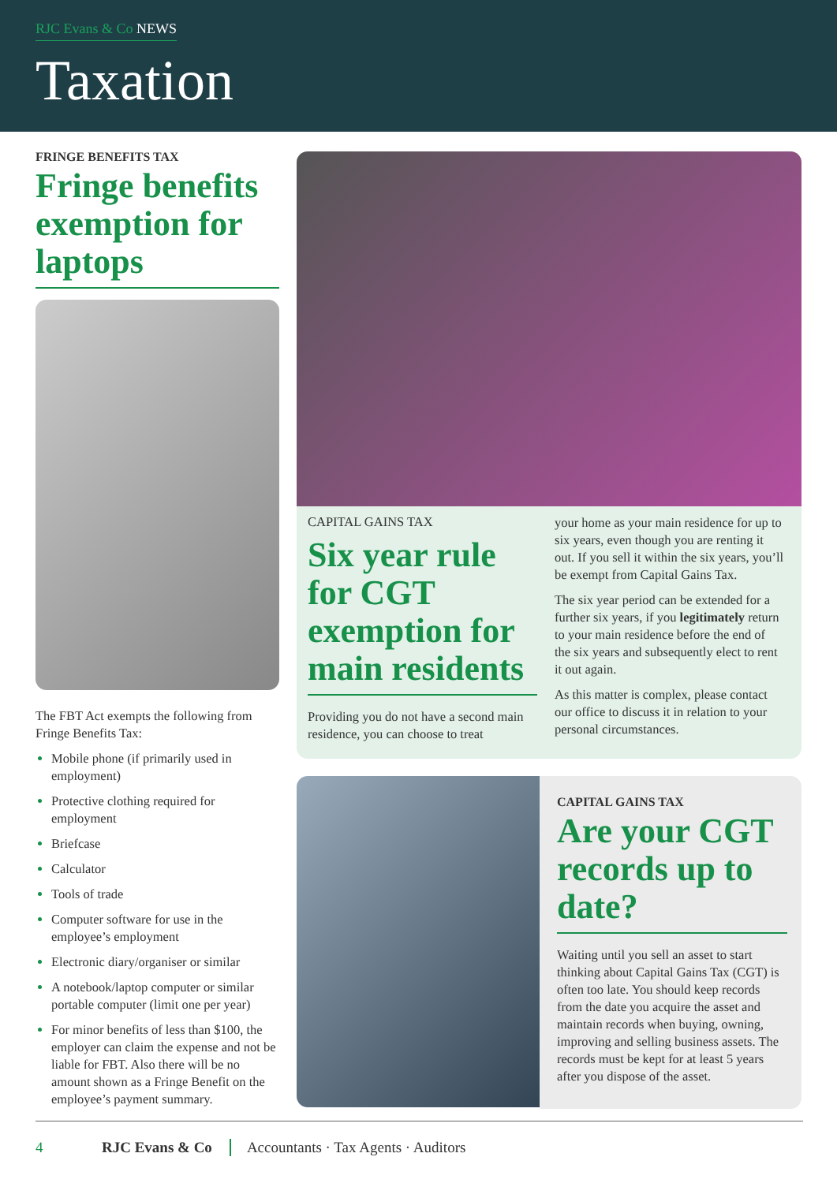RJC Evans & Co NEWS
Taxation
FRINGE BENEFITS TAX
Fringe benefits exemption for laptops
The FBT Act exempts the following from Fringe Benefits Tax:
Mobile phone (if primarily used in employment)
Protective clothing required for employment
Briefcase
Calculator
Tools of trade
Computer software for use in the employee’s employment
Electronic diary/organiser or similar
A notebook/laptop computer or similar portable computer (limit one per year)
For minor benefits of less than $100, the employer can claim the expense and not be liable for FBT. Also there will be no amount shown as a Fringe Benefit on the employee’s payment summary.
CAPITAL GAINS TAX
Six year rule for CGT exemption for main residents
Providing you do not have a second main residence, you can choose to treat
your home as your main residence for up to six years, even though you are renting it out. If you sell it within the six years, you’ll be exempt from Capital Gains Tax.
The six year period can be extended for a further six years, if you legitimately return to your main residence before the end of the six years and subsequently elect to rent it out again.
As this matter is complex, please contact our office to discuss it in relation to your personal circumstances.
CAPITAL GAINS TAX
Are your CGT records up to date?
Waiting until you sell an asset to start thinking about Capital Gains Tax (CGT) is often too late. You should keep records from the date you acquire the asset and maintain records when buying, owning, improving and selling business assets. The records must be kept for at least 5 years after you dispose of the asset.
4 RJC Evans & Co Accountants · Tax Agents · Auditors